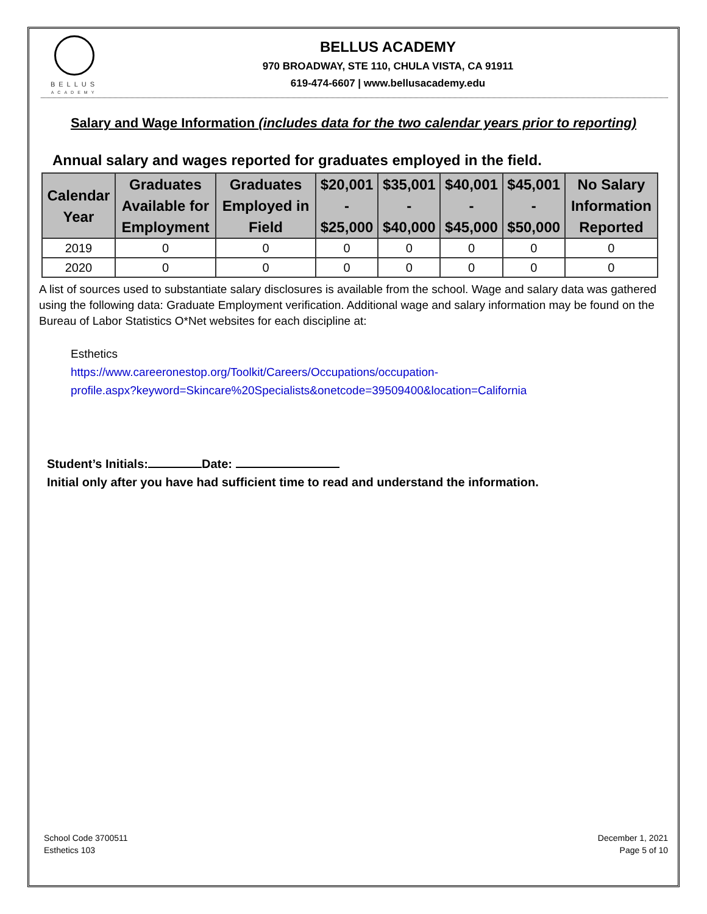BELLUS
ACADEMY
BELLUS ACADEMY
970 BROADWAY, STE 110, CHULA VISTA, CA 91911
619-474-6607 | www.bellusacademy.edu
Salary and Wage Information (includes data for the two calendar years prior to reporting)
Annual salary and wages reported for graduates employed in the field.
| Calendar Year | Graduates Available for Employment | Graduates Employed in Field | $20,001 - $25,000 | $35,001 - $40,000 | $40,001 - $45,000 | $45,001 - $50,000 | No Salary Information Reported |
| --- | --- | --- | --- | --- | --- | --- | --- |
| 2019 | 0 | 0 | 0 | 0 | 0 | 0 | 0 |
| 2020 | 0 | 0 | 0 | 0 | 0 | 0 | 0 |
A list of sources used to substantiate salary disclosures is available from the school. Wage and salary data was gathered using the following data: Graduate Employment verification. Additional wage and salary information may be found on the Bureau of Labor Statistics O*Net websites for each discipline at:
Esthetics
https://www.careeronestop.org/Toolkit/Careers/Occupations/occupation-
profile.aspx?keyword=Skincare%20Specialists&onetcode=39509400&location=California
Student’s Initials: Date:
Initial only after you have had sufficient time to read and understand the information.
School Code 3700511
Esthetics 103
December 1, 2021
Page 5 of 10